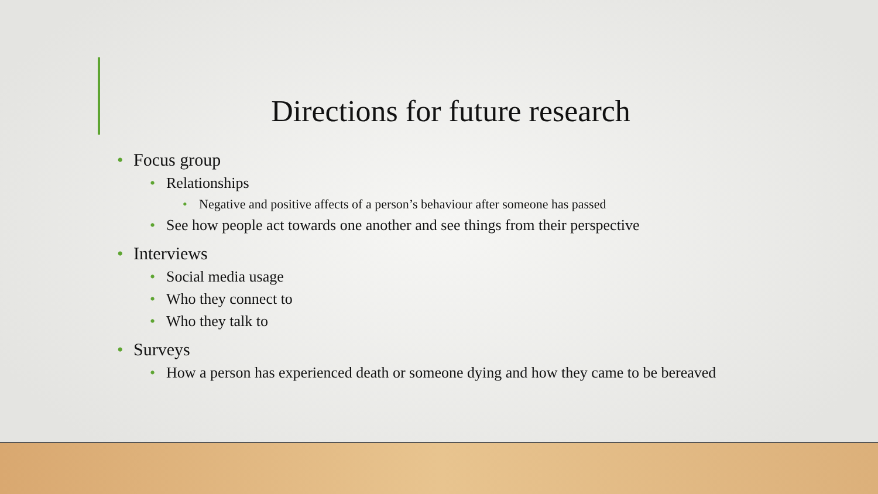Directions for future research
• Focus group
• Relationships
• Negative and positive affects of a person’s behaviour after someone has passed
• See how people act towards one another and see things from their perspective
• Interviews
• Social media usage
• Who they connect to
• Who they talk to
• Surveys
• How a person has experienced death or someone dying and how they came to be bereaved